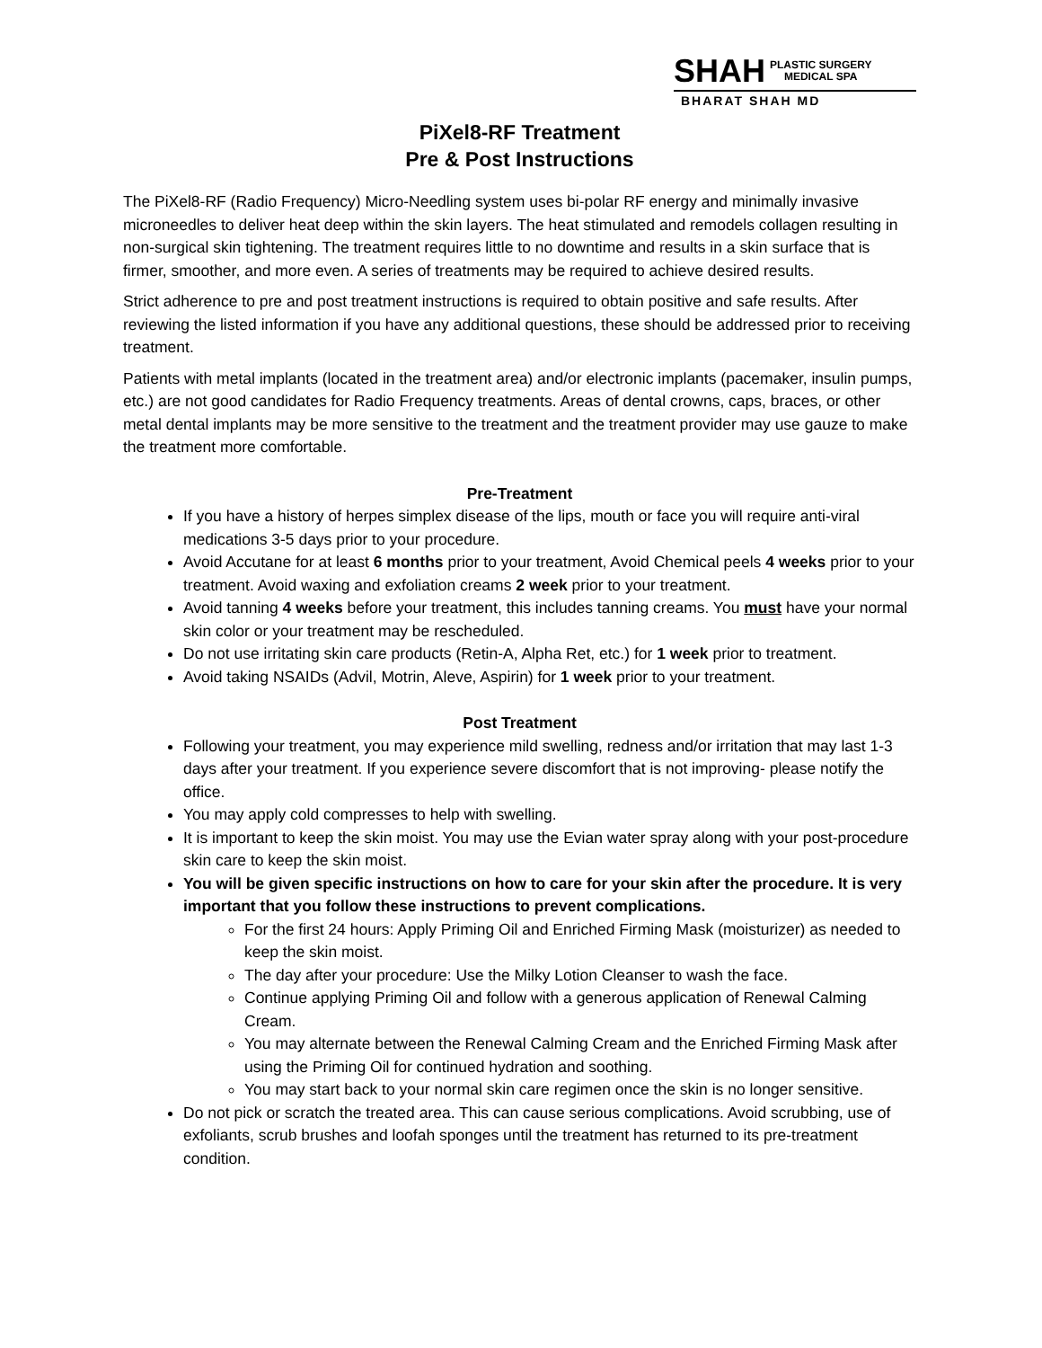SHAH PLASTIC SURGERY
MEDICAL SPA
BHARAT SHAH MD
PiXel8-RF Treatment
Pre & Post Instructions
The PiXel8-RF (Radio Frequency) Micro-Needling system uses bi-polar RF energy and minimally invasive microneedles to deliver heat deep within the skin layers. The heat stimulated and remodels collagen resulting in non-surgical skin tightening. The treatment requires little to no downtime and results in a skin surface that is firmer, smoother, and more even. A series of treatments may be required to achieve desired results.
Strict adherence to pre and post treatment instructions is required to obtain positive and safe results. After reviewing the listed information if you have any additional questions, these should be addressed prior to receiving treatment.
Patients with metal implants (located in the treatment area) and/or electronic implants (pacemaker, insulin pumps, etc.) are not good candidates for Radio Frequency treatments. Areas of dental crowns, caps, braces, or other metal dental implants may be more sensitive to the treatment and the treatment provider may use gauze to make the treatment more comfortable.
Pre-Treatment
If you have a history of herpes simplex disease of the lips, mouth or face you will require anti-viral medications 3-5 days prior to your procedure.
Avoid Accutane for at least 6 months prior to your treatment, Avoid Chemical peels 4 weeks prior to your treatment. Avoid waxing and exfoliation creams 2 week prior to your treatment.
Avoid tanning 4 weeks before your treatment, this includes tanning creams. You must have your normal skin color or your treatment may be rescheduled.
Do not use irritating skin care products (Retin-A, Alpha Ret, etc.) for 1 week prior to treatment.
Avoid taking NSAIDs (Advil, Motrin, Aleve, Aspirin) for 1 week prior to your treatment.
Post Treatment
Following your treatment, you may experience mild swelling, redness and/or irritation that may last 1-3 days after your treatment. If you experience severe discomfort that is not improving- please notify the office.
You may apply cold compresses to help with swelling.
It is important to keep the skin moist. You may use the Evian water spray along with your post-procedure skin care to keep the skin moist.
You will be given specific instructions on how to care for your skin after the procedure. It is very important that you follow these instructions to prevent complications.
For the first 24 hours: Apply Priming Oil and Enriched Firming Mask (moisturizer) as needed to keep the skin moist.
The day after your procedure: Use the Milky Lotion Cleanser to wash the face.
Continue applying Priming Oil and follow with a generous application of Renewal Calming Cream.
You may alternate between the Renewal Calming Cream and the Enriched Firming Mask after using the Priming Oil for continued hydration and soothing.
You may start back to your normal skin care regimen once the skin is no longer sensitive.
Do not pick or scratch the treated area. This can cause serious complications. Avoid scrubbing, use of exfoliants, scrub brushes and loofah sponges until the treatment has returned to its pre-treatment condition.